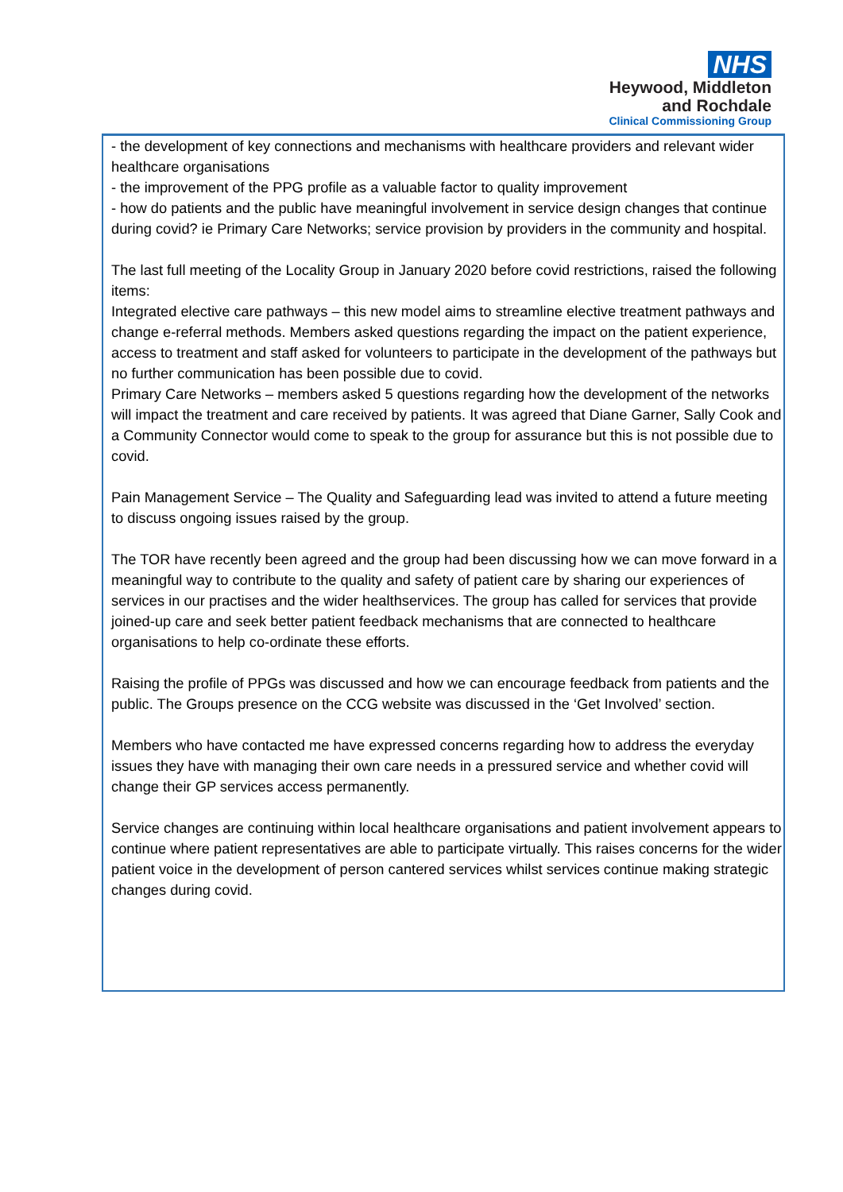NHS
Heywood, Middleton
and Rochdale
Clinical Commissioning Group
- the development of key connections and mechanisms with healthcare providers and relevant wider healthcare organisations
- the improvement of the PPG profile as a valuable factor to quality improvement
- how do patients and the public have meaningful involvement in service design changes that continue during covid? ie Primary Care Networks; service provision by providers in the community and hospital.
The last full meeting of the Locality Group in January 2020 before covid restrictions, raised the following items:
Integrated elective care pathways – this new model aims to streamline elective treatment pathways and change e-referral methods. Members asked questions regarding the impact on the patient experience, access to treatment and staff asked for volunteers to participate in the development of the pathways but no further communication has been possible due to covid.
Primary Care Networks – members asked 5 questions regarding how the development of the networks will impact the treatment and care received by patients. It was agreed that Diane Garner, Sally Cook and a Community Connector would come to speak to the group for assurance but this is not possible due to covid.
Pain Management Service – The Quality and Safeguarding lead was invited to attend a future meeting to discuss ongoing issues raised by the group.
The TOR have recently been agreed and the group had been discussing how we can move forward in a meaningful way to contribute to the quality and safety of patient care by sharing our experiences of services in our practises and the wider healthservices. The group has called for services that provide joined-up care and seek better patient feedback mechanisms that are connected to healthcare organisations to help co-ordinate these efforts.
Raising the profile of PPGs was discussed and how we can encourage feedback from patients and the public. The Groups presence on the CCG website was discussed in the ‘Get Involved’ section.
Members who have contacted me have expressed concerns regarding how to address the everyday issues they have with managing their own care needs in a pressured service and whether covid will change their GP services access permanently.
Service changes are continuing within local healthcare organisations and patient involvement appears to continue where patient representatives are able to participate virtually. This raises concerns for the wider patient voice in the development of person cantered services whilst services continue making strategic changes during covid.